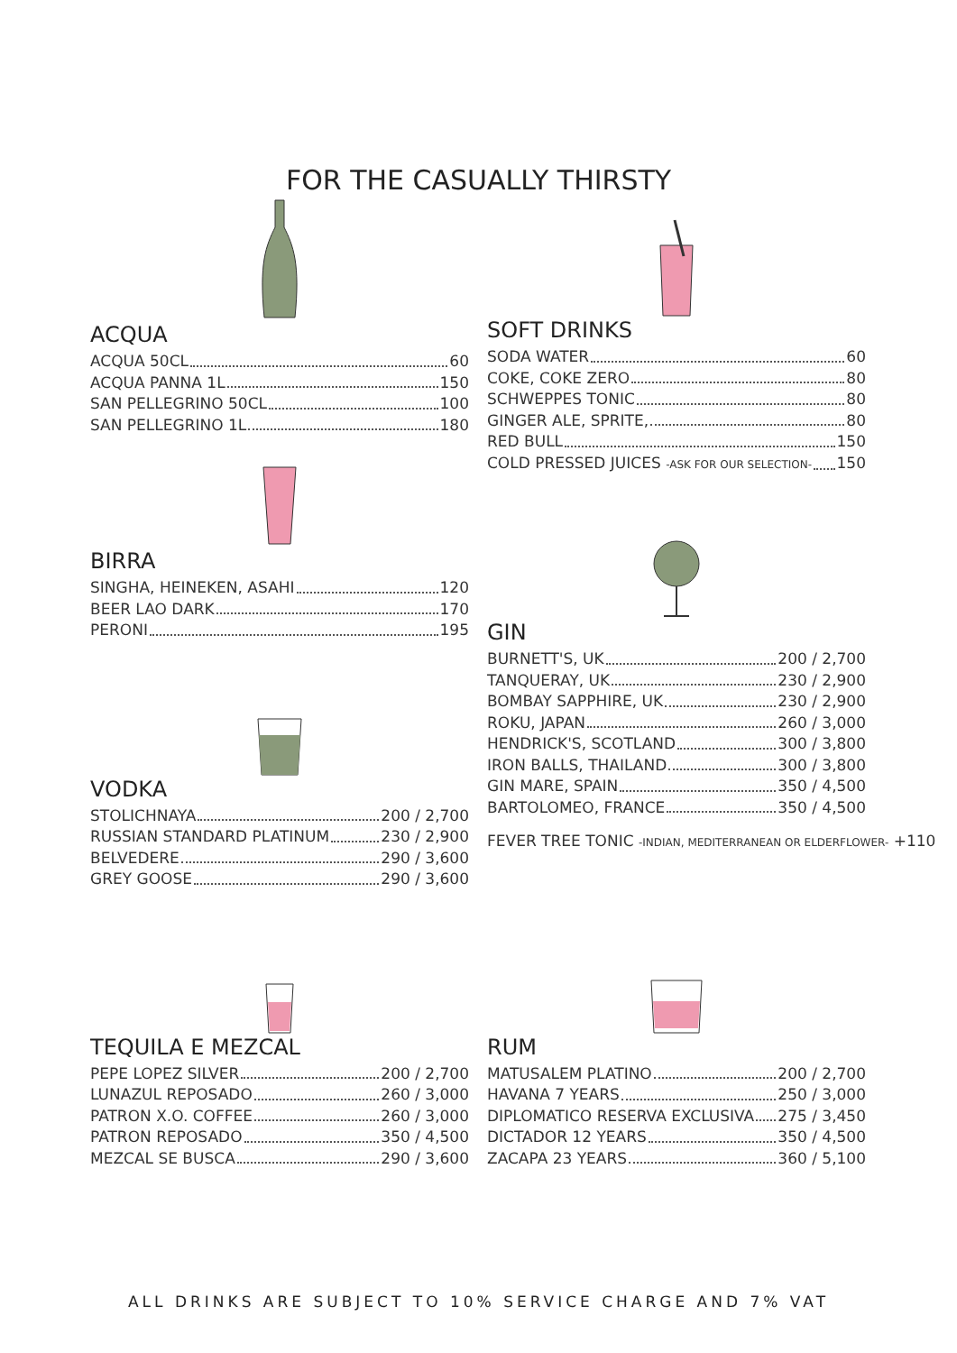FOR THE CASUALLY THIRSTY
ACQUA
ACQUA 50CL 60
ACQUA PANNA 1L 150
SAN PELLEGRINO 50CL 100
SAN PELLEGRINO 1L 180
BIRRA
SINGHA, HEINEKEN, ASAHI 120
BEER LAO DARK 170
PERONI 195
VODKA
STOLICHNAYA 200 / 2,700
RUSSIAN STANDARD PLATINUM 230 / 2,900
BELVEDERE 290 / 3,600
GREY GOOSE 290 / 3,600
SOFT DRINKS
SODA WATER 60
COKE, COKE ZERO 80
SCHWEPPES TONIC 80
GINGER ALE, SPRITE, 80
RED BULL 150
COLD PRESSED JUICES -ASK FOR OUR SELECTION- 150
GIN
BURNETT'S, UK 200 / 2,700
TANQUERAY, UK 230 / 2,900
BOMBAY SAPPHIRE, UK 230 / 2,900
ROKU, JAPAN 260 / 3,000
HENDRICK'S, SCOTLAND 300 / 3,800
IRON BALLS, THAILAND 300 / 3,800
GIN MARE, SPAIN 350 / 4,500
BARTOLOMEO, FRANCE 350 / 4,500
FEVER TREE TONIC -INDIAN, MEDITERRANEAN OR ELDERFLOWER- +110
TEQUILA E MEZCAL
PEPE LOPEZ SILVER 200 / 2,700
LUNAZUL REPOSADO 260 / 3,000
PATRON X.O. COFFEE 260 / 3,000
PATRON REPOSADO 350 / 4,500
MEZCAL SE BUSCA 290 / 3,600
RUM
MATUSALEM PLATINO 200 / 2,700
HAVANA 7 YEARS 250 / 3,000
DIPLOMATICO RESERVA EXCLUSIVA 275 / 3,450
DICTADOR 12 YEARS 350 / 4,500
ZACAPA 23 YEARS 360 / 5,100
ALL DRINKS ARE SUBJECT TO 10% SERVICE CHARGE AND 7% VAT